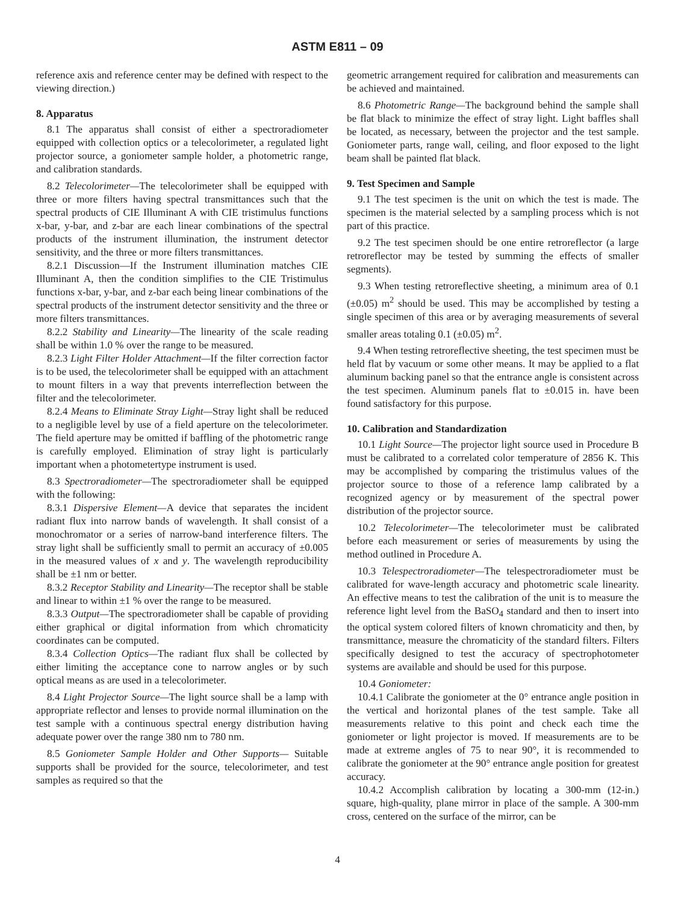ASTM E811 – 09
reference axis and reference center may be defined with respect to the viewing direction.)
8. Apparatus
8.1 The apparatus shall consist of either a spectroradiometer equipped with collection optics or a telecolorimeter, a regulated light projector source, a goniometer sample holder, a photometric range, and calibration standards.
8.2 Telecolorimeter—The telecolorimeter shall be equipped with three or more filters having spectral transmittances such that the spectral products of CIE Illuminant A with CIE tristimulus functions x-bar, y-bar, and z-bar are each linear combinations of the spectral products of the instrument illumination, the instrument detector sensitivity, and the three or more filters transmittances.
8.2.1 Discussion—If the Instrument illumination matches CIE Illuminant A, then the condition simplifies to the CIE Tristimulus functions x-bar, y-bar, and z-bar each being linear combinations of the spectral products of the instrument detector sensitivity and the three or more filters transmittances.
8.2.2 Stability and Linearity—The linearity of the scale reading shall be within 1.0 % over the range to be measured.
8.2.3 Light Filter Holder Attachment—If the filter correction factor is to be used, the telecolorimeter shall be equipped with an attachment to mount filters in a way that prevents interreflection between the filter and the telecolorimeter.
8.2.4 Means to Eliminate Stray Light—Stray light shall be reduced to a negligible level by use of a field aperture on the telecolorimeter. The field aperture may be omitted if baffling of the photometric range is carefully employed. Elimination of stray light is particularly important when a photometertype instrument is used.
8.3 Spectroradiometer—The spectroradiometer shall be equipped with the following:
8.3.1 Dispersive Element—A device that separates the incident radiant flux into narrow bands of wavelength. It shall consist of a monochromator or a series of narrow-band interference filters. The stray light shall be sufficiently small to permit an accuracy of ±0.005 in the measured values of x and y. The wavelength reproducibility shall be ±1 nm or better.
8.3.2 Receptor Stability and Linearity—The receptor shall be stable and linear to within ±1 % over the range to be measured.
8.3.3 Output—The spectroradiometer shall be capable of providing either graphical or digital information from which chromaticity coordinates can be computed.
8.3.4 Collection Optics—The radiant flux shall be collected by either limiting the acceptance cone to narrow angles or by such optical means as are used in a telecolorimeter.
8.4 Light Projector Source—The light source shall be a lamp with appropriate reflector and lenses to provide normal illumination on the test sample with a continuous spectral energy distribution having adequate power over the range 380 nm to 780 nm.
8.5 Goniometer Sample Holder and Other Supports— Suitable supports shall be provided for the source, telecolorimeter, and test samples as required so that the
geometric arrangement required for calibration and measurements can be achieved and maintained.
8.6 Photometric Range—The background behind the sample shall be flat black to minimize the effect of stray light. Light baffles shall be located, as necessary, between the projector and the test sample. Goniometer parts, range wall, ceiling, and floor exposed to the light beam shall be painted flat black.
9. Test Specimen and Sample
9.1 The test specimen is the unit on which the test is made. The specimen is the material selected by a sampling process which is not part of this practice.
9.2 The test specimen should be one entire retroreflector (a large retroreflector may be tested by summing the effects of smaller segments).
9.3 When testing retroreflective sheeting, a minimum area of 0.1 (±0.05) m<sup>2</sup> should be used. This may be accomplished by testing a single specimen of this area or by averaging measurements of several smaller areas totaling 0.1 (±0.05) m<sup>2</sup>.
9.4 When testing retroreflective sheeting, the test specimen must be held flat by vacuum or some other means. It may be applied to a flat aluminum backing panel so that the entrance angle is consistent across the test specimen. Aluminum panels flat to ±0.015 in. have been found satisfactory for this purpose.
10. Calibration and Standardization
10.1 Light Source—The projector light source used in Procedure B must be calibrated to a correlated color temperature of 2856 K. This may be accomplished by comparing the tristimulus values of the projector source to those of a reference lamp calibrated by a recognized agency or by measurement of the spectral power distribution of the projector source.
10.2 Telecolorimeter—The telecolorimeter must be calibrated before each measurement or series of measurements by using the method outlined in Procedure A.
10.3 Telespectroradiometer—The telespectroradiometer must be calibrated for wave-length accuracy and photometric scale linearity. An effective means to test the calibration of the unit is to measure the reference light level from the BaSO<sub>4</sub> standard and then to insert into the optical system colored filters of known chromaticity and then, by transmittance, measure the chromaticity of the standard filters. Filters specifically designed to test the accuracy of spectrophotometer systems are available and should be used for this purpose.
10.4 Goniometer:
10.4.1 Calibrate the goniometer at the 0° entrance angle position in the vertical and horizontal planes of the test sample. Take all measurements relative to this point and check each time the goniometer or light projector is moved. If measurements are to be made at extreme angles of 75 to near 90°, it is recommended to calibrate the goniometer at the 90° entrance angle position for greatest accuracy.
10.4.2 Accomplish calibration by locating a 300-mm (12-in.) square, high-quality, plane mirror in place of the sample. A 300-mm cross, centered on the surface of the mirror, can be
4